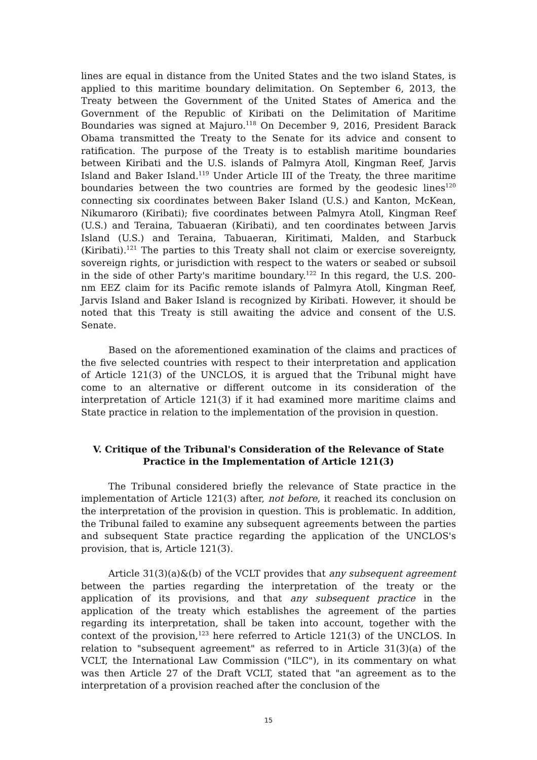lines are equal in distance from the United States and the two island States, is applied to this maritime boundary delimitation. On September 6, 2013, the Treaty between the Government of the United States of America and the Government of the Republic of Kiribati on the Delimitation of Maritime Boundaries was signed at Majuro.<sup>118</sup> On December 9, 2016, President Barack Obama transmitted the Treaty to the Senate for its advice and consent to ratification. The purpose of the Treaty is to establish maritime boundaries between Kiribati and the U.S. islands of Palmyra Atoll, Kingman Reef, Jarvis Island and Baker Island.<sup>119</sup> Under Article III of the Treaty, the three maritime boundaries between the two countries are formed by the geodesic lines<sup>120</sup> connecting six coordinates between Baker Island (U.S.) and Kanton, McKean, Nikumaroro (Kiribati); five coordinates between Palmyra Atoll, Kingman Reef (U.S.) and Teraina, Tabuaeran (Kiribati), and ten coordinates between Jarvis Island (U.S.) and Teraina, Tabuaeran, Kiritimati, Malden, and Starbuck (Kiribati).<sup>121</sup> The parties to this Treaty shall not claim or exercise sovereignty, sovereign rights, or jurisdiction with respect to the waters or seabed or subsoil in the side of other Party's maritime boundary.<sup>122</sup> In this regard, the U.S. 200-nm EEZ claim for its Pacific remote islands of Palmyra Atoll, Kingman Reef, Jarvis Island and Baker Island is recognized by Kiribati. However, it should be noted that this Treaty is still awaiting the advice and consent of the U.S. Senate.
Based on the aforementioned examination of the claims and practices of the five selected countries with respect to their interpretation and application of Article 121(3) of the UNCLOS, it is argued that the Tribunal might have come to an alternative or different outcome in its consideration of the interpretation of Article 121(3) if it had examined more maritime claims and State practice in relation to the implementation of the provision in question.
V. Critique of the Tribunal's Consideration of the Relevance of State Practice in the Implementation of Article 121(3)
The Tribunal considered briefly the relevance of State practice in the implementation of Article 121(3) after, not before, it reached its conclusion on the interpretation of the provision in question. This is problematic. In addition, the Tribunal failed to examine any subsequent agreements between the parties and subsequent State practice regarding the application of the UNCLOS's provision, that is, Article 121(3).
Article 31(3)(a)&(b) of the VCLT provides that any subsequent agreement between the parties regarding the interpretation of the treaty or the application of its provisions, and that any subsequent practice in the application of the treaty which establishes the agreement of the parties regarding its interpretation, shall be taken into account, together with the context of the provision,<sup>123</sup> here referred to Article 121(3) of the UNCLOS. In relation to "subsequent agreement" as referred to in Article 31(3)(a) of the VCLT, the International Law Commission ("ILC"), in its commentary on what was then Article 27 of the Draft VCLT, stated that "an agreement as to the interpretation of a provision reached after the conclusion of the
15